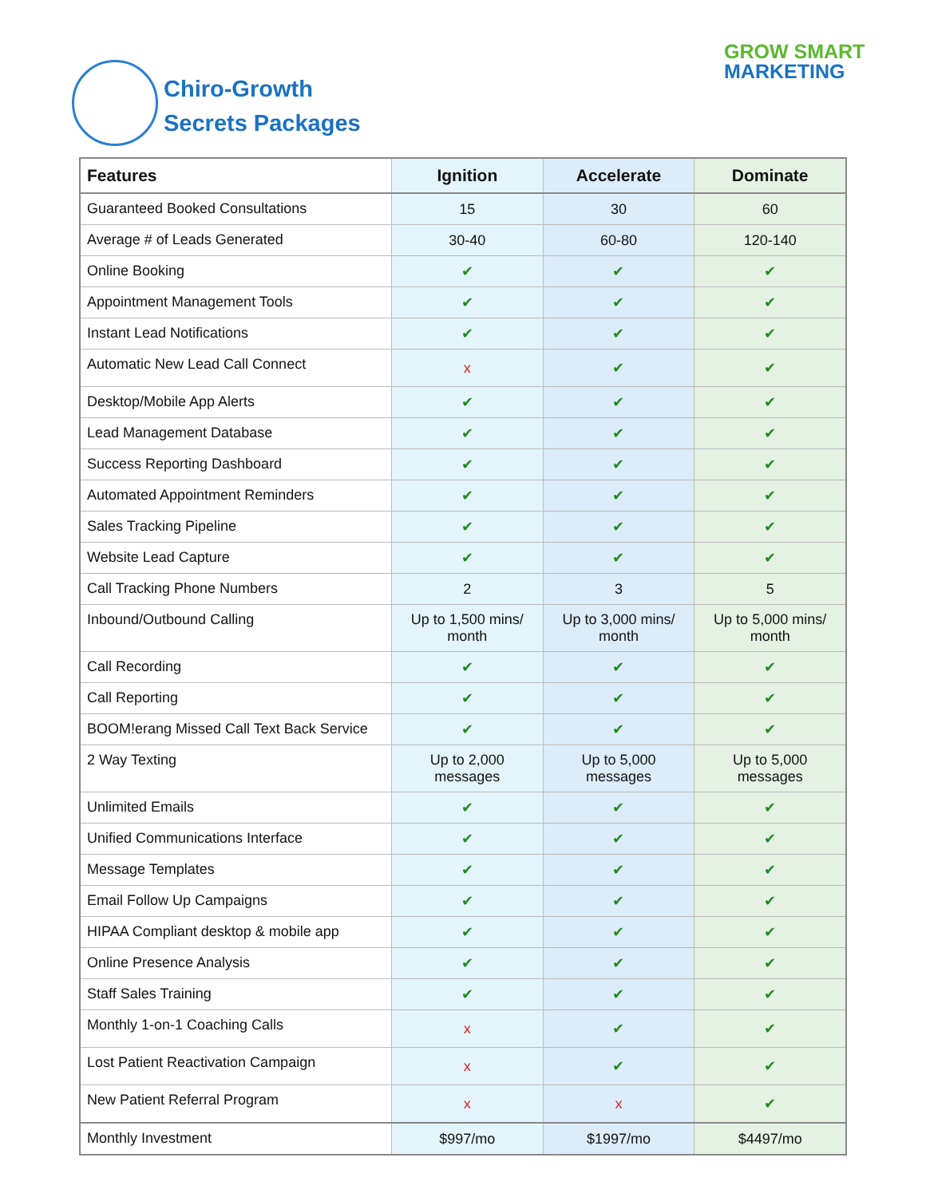Chiro-Growth
Secrets Packages
GROW SMART
MARKETING
| Features | Ignition | Accelerate | Dominate |
| --- | --- | --- | --- |
| Guaranteed Booked Consultations | 15 | 30 | 60 |
| Average # of Leads Generated | 30-40 | 60-80 | 120-140 |
| Online Booking | ✔ | ✔ | ✔ |
| Appointment Management Tools | ✔ | ✔ | ✔ |
| Instant Lead Notifications | ✔ | ✔ | ✔ |
| Automatic New Lead Call Connect | x | ✔ | ✔ |
| Desktop/Mobile App Alerts | ✔ | ✔ | ✔ |
| Lead Management Database | ✔ | ✔ | ✔ |
| Success Reporting Dashboard | ✔ | ✔ | ✔ |
| Automated Appointment Reminders | ✔ | ✔ | ✔ |
| Sales Tracking Pipeline | ✔ | ✔ | ✔ |
| Website Lead Capture | ✔ | ✔ | ✔ |
| Call Tracking Phone Numbers | 2 | 3 | 5 |
| Inbound/Outbound Calling | Up to 1,500 mins/ month | Up to 3,000 mins/ month | Up to 5,000 mins/ month |
| Call Recording | ✔ | ✔ | ✔ |
| Call Reporting | ✔ | ✔ | ✔ |
| BOOM!erang Missed Call Text Back Service | ✔ | ✔ | ✔ |
| 2 Way Texting | Up to 2,000 messages | Up to 5,000 messages | Up to 5,000 messages |
| Unlimited Emails | ✔ | ✔ | ✔ |
| Unified Communications Interface | ✔ | ✔ | ✔ |
| Message Templates | ✔ | ✔ | ✔ |
| Email Follow Up Campaigns | ✔ | ✔ | ✔ |
| HIPAA Compliant desktop & mobile app | ✔ | ✔ | ✔ |
| Online Presence Analysis | ✔ | ✔ | ✔ |
| Staff Sales Training | ✔ | ✔ | ✔ |
| Monthly 1-on-1 Coaching Calls | x | ✔ | ✔ |
| Lost Patient Reactivation Campaign | x | ✔ | ✔ |
| New Patient Referral Program | x | x | ✔ |
| Monthly Investment | $997/mo | $1997/mo | $4497/mo |